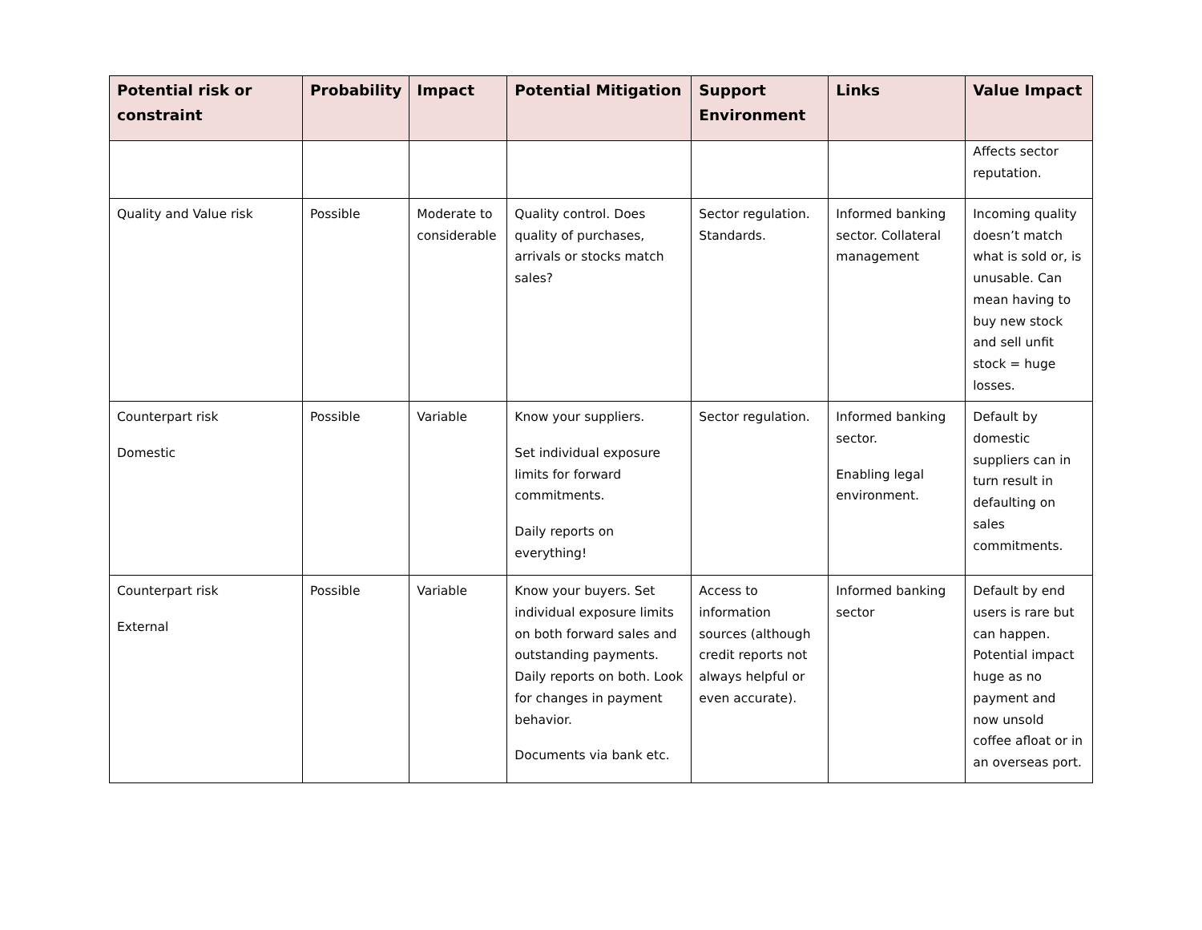| Potential risk or constraint | Probability | Impact | Potential Mitigation | Support Environment | Links | Value Impact |
| --- | --- | --- | --- | --- | --- | --- |
| | | | | | | Affects sector reputation. |
| Quality and Value risk | Possible | Moderate to considerable | Quality control. Does quality of purchases, arrivals or stocks match sales? | Sector regulation. Standards. | Informed banking sector. Collateral management | Incoming quality doesn’t match what is sold or, is unusable. Can mean having to buy new stock and sell unfit stock = huge losses. |
| Counterpart risk Domestic | Possible | Variable | Know your suppliers. Set individual exposure limits for forward commitments. Daily reports on everything! | Sector regulation. | Informed banking sector. Enabling legal environment. | Default by domestic suppliers can in turn result in defaulting on sales commitments. |
| Counterpart risk External | Possible | Variable | Know your buyers. Set individual exposure limits on both forward sales and outstanding payments. Daily reports on both. Look for changes in payment behavior. Documents via bank etc. | Access to information sources (although credit reports not always helpful or even accurate). | Informed banking sector | Default by end users is rare but can happen. Potential impact huge as no payment and now unsold coffee afloat or in an overseas port. |